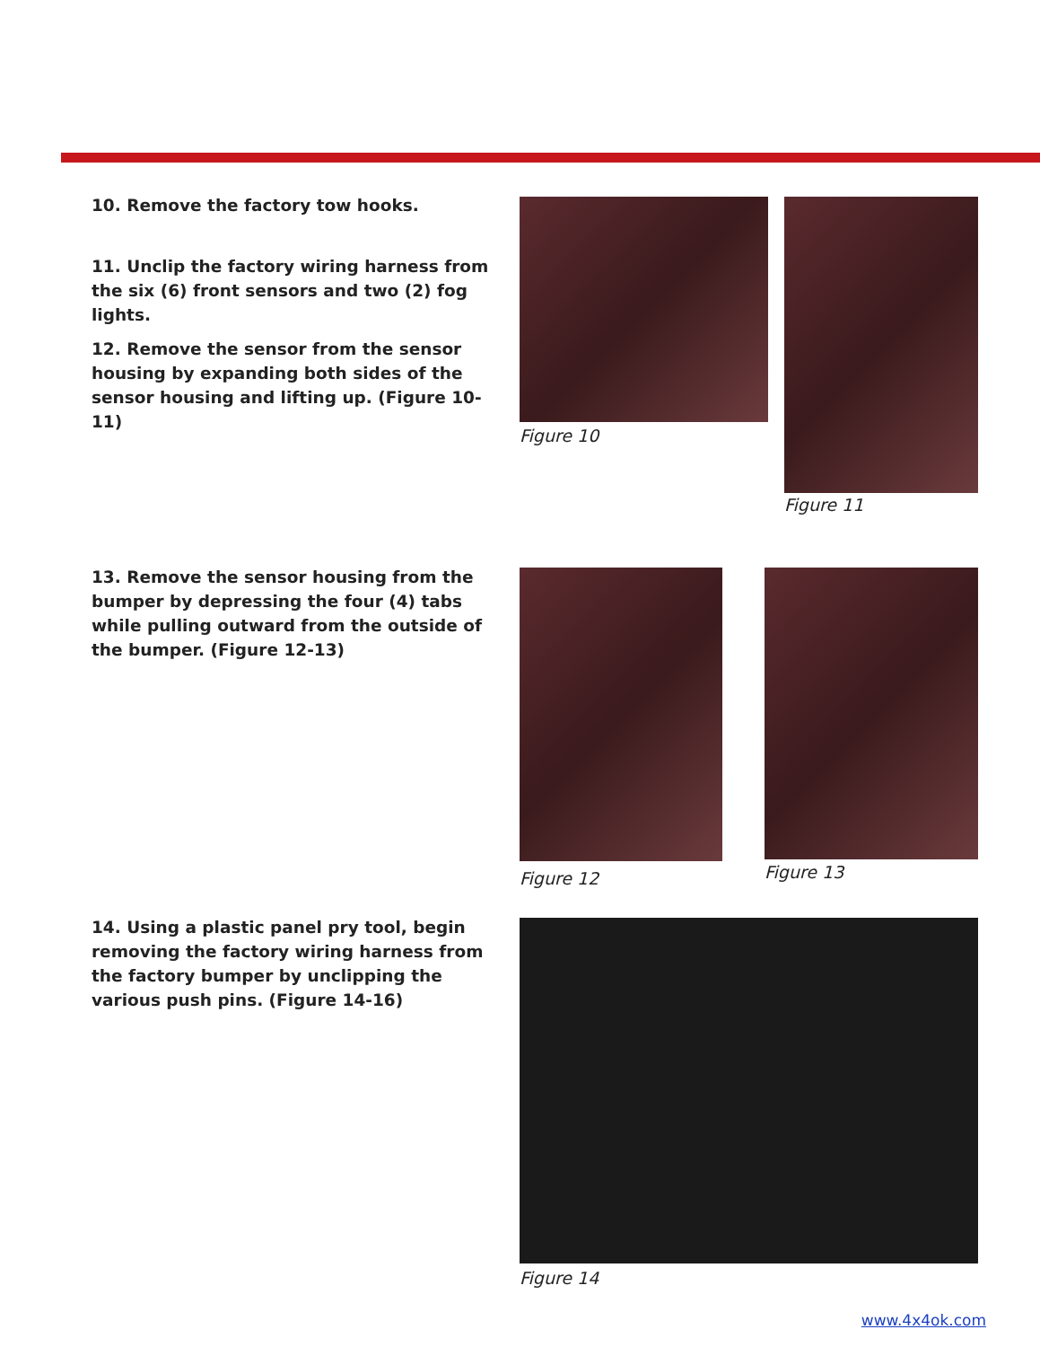10. Remove the factory tow hooks.
11. Unclip the factory wiring harness from the six (6) front sensors and two (2) fog lights.
12. Remove the sensor from the sensor housing by expanding both sides of the sensor housing and lifting up. (Figure 10-11)
Figure 10
Figure 11
13. Remove the sensor housing from the bumper by depressing the four (4) tabs while pulling outward from the outside of the bumper. (Figure 12-13)
Figure 12 Figure 13
14. Using a plastic panel pry tool, begin removing the factory wiring harness from the factory bumper by unclipping the various push pins. (Figure 14-16)
Figure 14
www.4x4ok.com